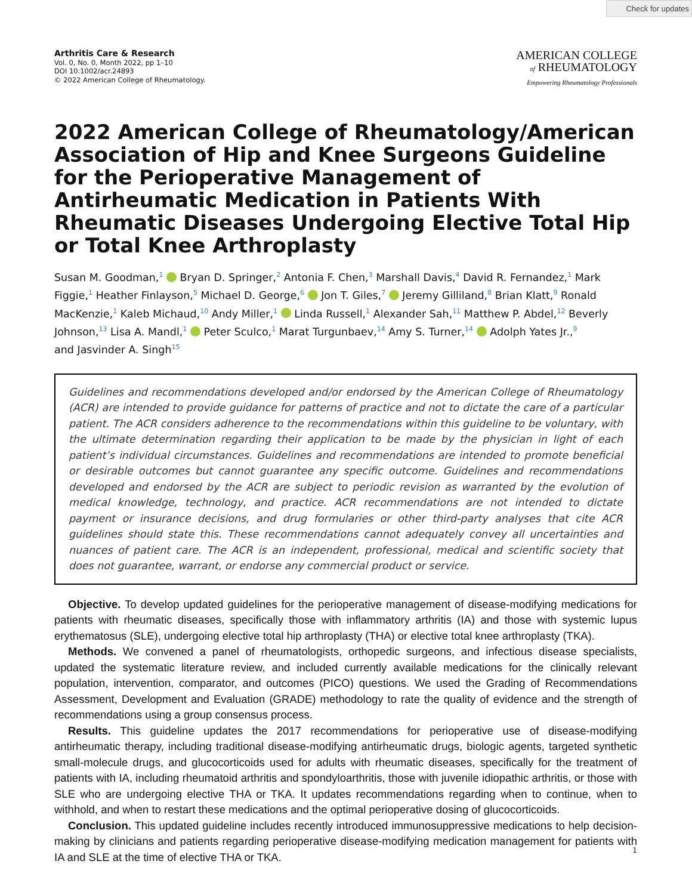Check for updates
Arthritis Care & Research
Vol. 0, No. 0, Month 2022, pp 1–10
DOI 10.1002/acr.24893
© 2022 American College of Rheumatology.
AMERICAN COLLEGE
of RHEUMATOLOGY
Empowering Rheumatology Professionals
2022 American College of Rheumatology/American Association of Hip and Knee Surgeons Guideline for the Perioperative Management of Antirheumatic Medication in Patients With Rheumatic Diseases Undergoing Elective Total Hip or Total Knee Arthroplasty
Susan M. Goodman,<sup>1</sup> Bryan D. Springer,<sup>2</sup> Antonia F. Chen,<sup>3</sup> Marshall Davis,<sup>4</sup> David R. Fernandez,<sup>1</sup> Mark Figgie,<sup>1</sup> Heather Finlayson,<sup>5</sup> Michael D. George,<sup>6</sup> Jon T. Giles,<sup>7</sup> Jeremy Gilliland,<sup>8</sup> Brian Klatt,<sup>9</sup> Ronald MacKenzie,<sup>1</sup> Kaleb Michaud,<sup>10</sup> Andy Miller,<sup>1</sup> Linda Russell,<sup>1</sup> Alexander Sah,<sup>11</sup> Matthew P. Abdel,<sup>12</sup> Beverly Johnson,<sup>13</sup> Lisa A. Mandl,<sup>1</sup> Peter Sculco,<sup>1</sup> Marat Turgunbaev,<sup>14</sup> Amy S. Turner,<sup>14</sup> Adolph Yates Jr.,<sup>9</sup>
and Jasvinder A. Singh<sup>15</sup>
Guidelines and recommendations developed and/or endorsed by the American College of Rheumatology (ACR) are intended to provide guidance for patterns of practice and not to dictate the care of a particular patient. The ACR considers adherence to the recommendations within this guideline to be voluntary, with the ultimate determination regarding their application to be made by the physician in light of each patient’s individual circumstances. Guidelines and recommendations are intended to promote beneficial or desirable outcomes but cannot guarantee any specific outcome. Guidelines and recommendations developed and endorsed by the ACR are subject to periodic revision as warranted by the evolution of medical knowledge, technology, and practice. ACR recommendations are not intended to dictate payment or insurance decisions, and drug formularies or other third-party analyses that cite ACR guidelines should state this. These recommendations cannot adequately convey all uncertainties and nuances of patient care. The ACR is an independent, professional, medical and scientific society that does not guarantee, warrant, or endorse any commercial product or service.
Objective. To develop updated guidelines for the perioperative management of disease-modifying medications for patients with rheumatic diseases, specifically those with inflammatory arthritis (IA) and those with systemic lupus erythematosus (SLE), undergoing elective total hip arthroplasty (THA) or elective total knee arthroplasty (TKA).
Methods. We convened a panel of rheumatologists, orthopedic surgeons, and infectious disease specialists, updated the systematic literature review, and included currently available medications for the clinically relevant population, intervention, comparator, and outcomes (PICO) questions. We used the Grading of Recommendations Assessment, Development and Evaluation (GRADE) methodology to rate the quality of evidence and the strength of recommendations using a group consensus process.
Results. This guideline updates the 2017 recommendations for perioperative use of disease-modifying antirheumatic therapy, including traditional disease-modifying antirheumatic drugs, biologic agents, targeted synthetic small-molecule drugs, and glucocorticoids used for adults with rheumatic diseases, specifically for the treatment of patients with IA, including rheumatoid arthritis and spondyloarthritis, those with juvenile idiopathic arthritis, or those with SLE who are undergoing elective THA or TKA. It updates recommendations regarding when to continue, when to withhold, and when to restart these medications and the optimal perioperative dosing of glucocorticoids.
Conclusion. This updated guideline includes recently introduced immunosuppressive medications to help decision-making by clinicians and patients regarding perioperative disease-modifying medication management for patients with IA and SLE at the time of elective THA or TKA.
1